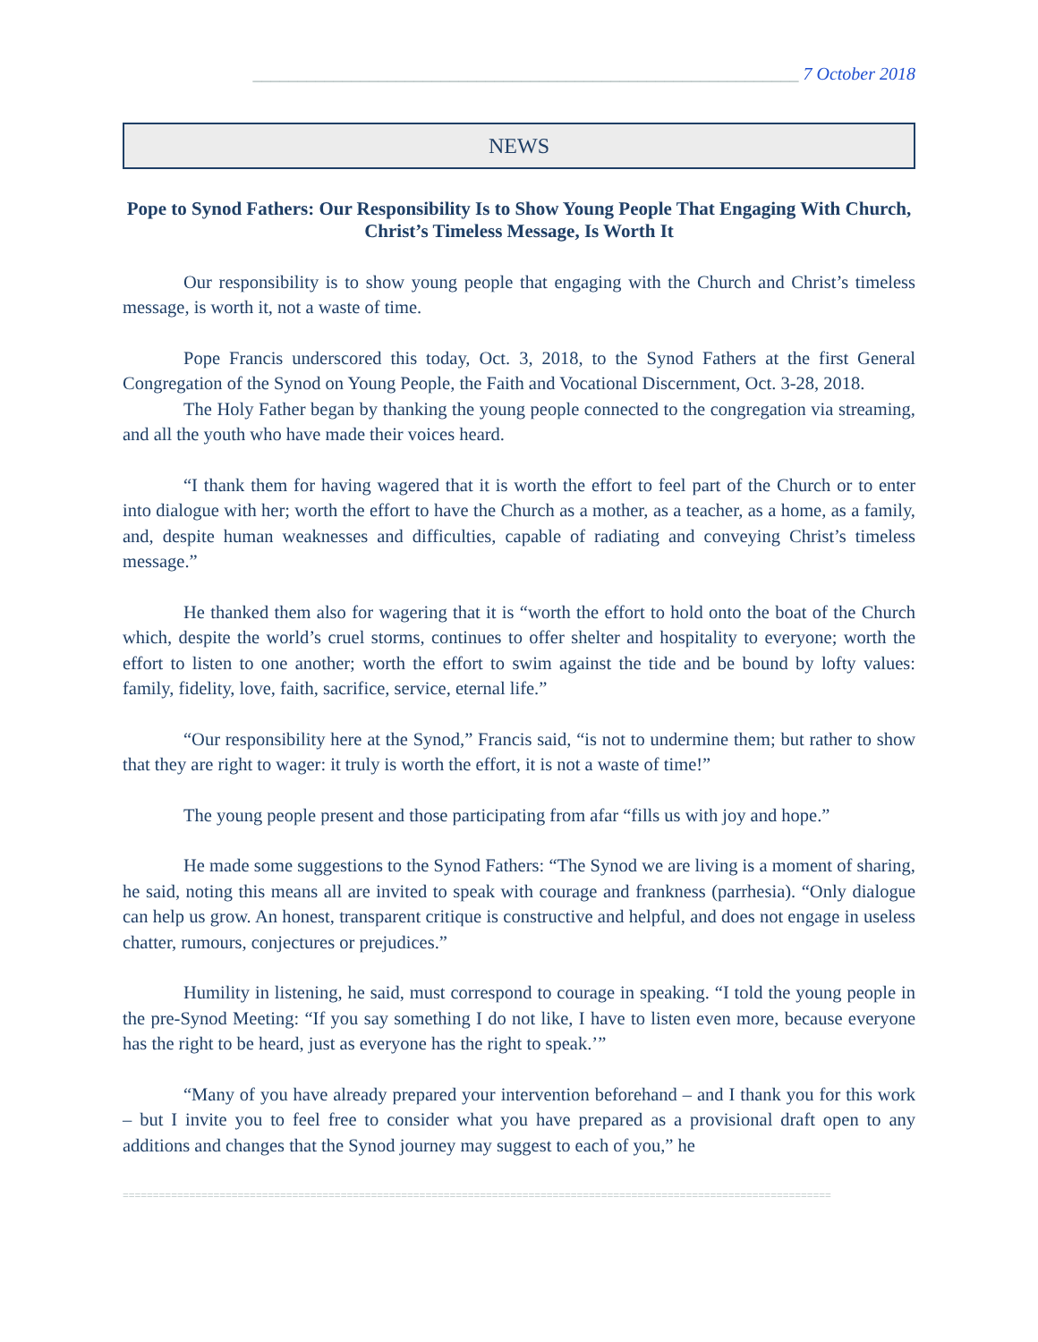_____________________________________________________________ 7 October 2018
NEWS
Pope to Synod Fathers: Our Responsibility Is to Show Young People That Engaging With Church, Christ’s Timeless Message, Is Worth It
Our responsibility is to show young people that engaging with the Church and Christ’s timeless message, is worth it, not a waste of time.
Pope Francis underscored this today, Oct. 3, 2018, to the Synod Fathers at the first General Congregation of the Synod on Young People, the Faith and Vocational Discernment, Oct. 3-28, 2018.
The Holy Father began by thanking the young people connected to the congregation via streaming, and all the youth who have made their voices heard.
“I thank them for having wagered that it is worth the effort to feel part of the Church or to enter into dialogue with her; worth the effort to have the Church as a mother, as a teacher, as a home, as a family, and, despite human weaknesses and difficulties, capable of radiating and conveying Christ’s timeless message.”
He thanked them also for wagering that it is “worth the effort to hold onto the boat of the Church which, despite the world’s cruel storms, continues to offer shelter and hospitality to everyone; worth the effort to listen to one another; worth the effort to swim against the tide and be bound by lofty values: family, fidelity, love, faith, sacrifice, service, eternal life.”
“Our responsibility here at the Synod,” Francis said, “is not to undermine them; but rather to show that they are right to wager: it truly is worth the effort, it is not a waste of time!”
The young people present and those participating from afar “fills us with joy and hope.”
He made some suggestions to the Synod Fathers: “The Synod we are living is a moment of sharing, he said, noting this means all are invited to speak with courage and frankness (parrhesia). “Only dialogue can help us grow. An honest, transparent critique is constructive and helpful, and does not engage in useless chatter, rumours, conjectures or prejudices.”
Humility in listening, he said, must correspond to courage in speaking. “I told the young people in the pre-Synod Meeting: “If you say something I do not like, I have to listen even more, because everyone has the right to be heard, just as everyone has the right to speak.’”
“Many of you have already prepared your intervention beforehand – and I thank you for this work – but I invite you to feel free to consider what you have prepared as a provisional draft open to any additions and changes that the Synod journey may suggest to each of you,” he
=====================================================================================================================